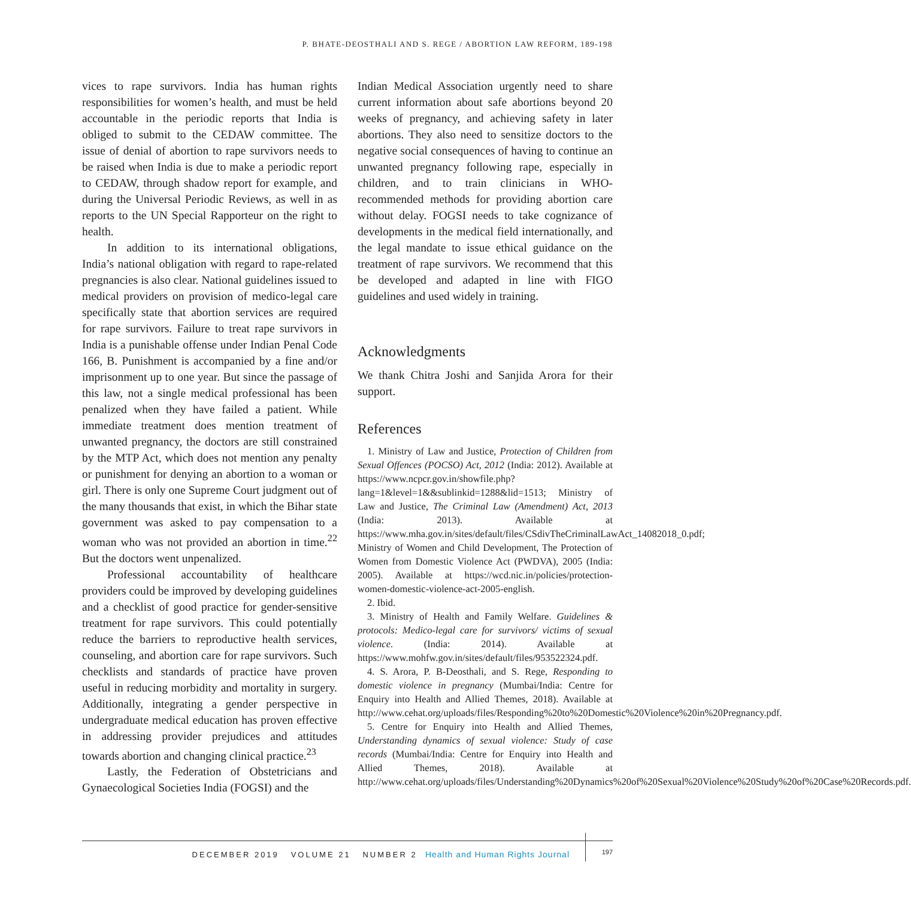P. BHATE-DEOSTHALI AND S. REGE / ABORTION LAW REFORM, 189-198
vices to rape survivors. India has human rights responsibilities for women’s health, and must be held accountable in the periodic reports that India is obliged to submit to the CEDAW committee. The issue of denial of abortion to rape survivors needs to be raised when India is due to make a periodic report to CEDAW, through shadow report for example, and during the Universal Periodic Reviews, as well in as reports to the UN Special Rapporteur on the right to health.
In addition to its international obligations, India’s national obligation with regard to rape-related pregnancies is also clear. National guidelines issued to medical providers on provision of medico-legal care specifically state that abortion services are required for rape survivors. Failure to treat rape survivors in India is a punishable offense under Indian Penal Code 166, B. Punishment is accompanied by a fine and/or imprisonment up to one year. But since the passage of this law, not a single medical professional has been penalized when they have failed a patient. While immediate treatment does mention treatment of unwanted pregnancy, the doctors are still constrained by the MTP Act, which does not mention any penalty or punishment for denying an abortion to a woman or girl. There is only one Supreme Court judgment out of the many thousands that exist, in which the Bihar state government was asked to pay compensation to a woman who was not provided an abortion in time.<sup>22</sup> But the doctors went unpenalized.
Professional accountability of healthcare providers could be improved by developing guidelines and a checklist of good practice for gender-sensitive treatment for rape survivors. This could potentially reduce the barriers to reproductive health services, counseling, and abortion care for rape survivors. Such checklists and standards of practice have proven useful in reducing morbidity and mortality in surgery. Additionally, integrating a gender perspective in undergraduate medical education has proven effective in addressing provider prejudices and attitudes towards abortion and changing clinical practice.<sup>23</sup>
Lastly, the Federation of Obstetricians and Gynaecological Societies India (FOGSI) and the
Indian Medical Association urgently need to share current information about safe abortions beyond 20 weeks of pregnancy, and achieving safety in later abortions. They also need to sensitize doctors to the negative social consequences of having to continue an unwanted pregnancy following rape, especially in children, and to train clinicians in WHO-recommended methods for providing abortion care without delay. FOGSI needs to take cognizance of developments in the medical field internationally, and the legal mandate to issue ethical guidance on the treatment of rape survivors. We recommend that this be developed and adapted in line with FIGO guidelines and used widely in training.
Acknowledgments
We thank Chitra Joshi and Sanjida Arora for their support.
References
1. Ministry of Law and Justice, Protection of Children from Sexual Offences (POCSO) Act, 2012 (India: 2012). Available at https://www.ncpcr.gov.in/showfile.php?lang=1&level=1&&sublinkid=1288&lid=1513; Ministry of Law and Justice, The Criminal Law (Amendment) Act, 2013 (India: 2013). Available at https://www.mha.gov.in/sites/default/files/CSdivTheCriminalLawAct_14082018_0.pdf; Ministry of Women and Child Development, The Protection of Women from Domestic Violence Act (PWDVA), 2005 (India: 2005). Available at https://wcd.nic.in/policies/protection-women-domestic-violence-act-2005-english.
2. Ibid.
3. Ministry of Health and Family Welfare. Guidelines & protocols: Medico-legal care for survivors/ victims of sexual violence. (India: 2014). Available at https://www.mohfw.gov.in/sites/default/files/953522324.pdf.
4. S. Arora, P. B-Deosthali, and S. Rege, Responding to domestic violence in pregnancy (Mumbai/India: Centre for Enquiry into Health and Allied Themes, 2018). Available at http://www.cehat.org/uploads/files/Responding%20to%20Domestic%20Violence%20in%20Pregnancy.pdf.
5. Centre for Enquiry into Health and Allied Themes, Understanding dynamics of sexual violence: Study of case records (Mumbai/India: Centre for Enquiry into Health and Allied Themes, 2018). Available at http://www.cehat.org/uploads/files/Understanding%20Dynamics%20of%20Sexual%20Violence%20Study%20of%20Case%20Records.pdf.
DECEMBER 2019 VOLUME 21 NUMBER 2 Health and Human Rights Journal
197